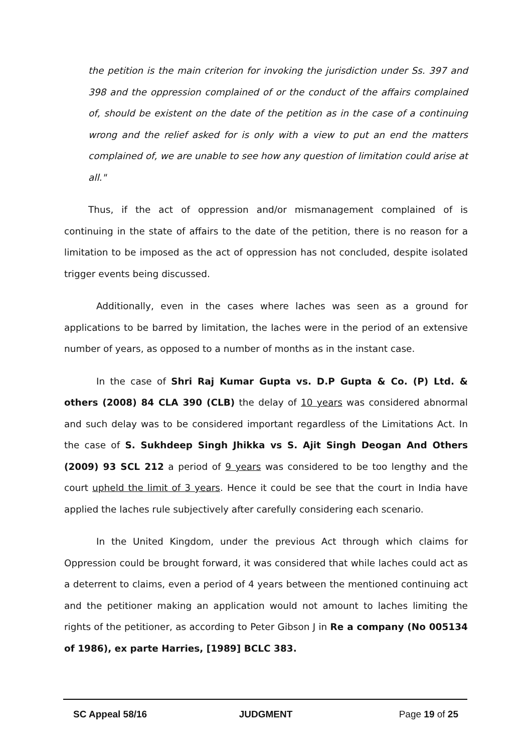the petition is the main criterion for invoking the jurisdiction under Ss. 397 and 398 and the oppression complained of or the conduct of the affairs complained of, should be existent on the date of the petition as in the case of a continuing wrong and the relief asked for is only with a view to put an end the matters complained of, we are unable to see how any question of limitation could arise at all."
Thus, if the act of oppression and/or mismanagement complained of is continuing in the state of affairs to the date of the petition, there is no reason for a limitation to be imposed as the act of oppression has not concluded, despite isolated trigger events being discussed.
Additionally, even in the cases where laches was seen as a ground for applications to be barred by limitation, the laches were in the period of an extensive number of years, as opposed to a number of months as in the instant case.
In the case of Shri Raj Kumar Gupta vs. D.P Gupta & Co. (P) Ltd. & others (2008) 84 CLA 390 (CLB) the delay of 10 years was considered abnormal and such delay was to be considered important regardless of the Limitations Act. In the case of S. Sukhdeep Singh Jhikka vs S. Ajit Singh Deogan And Others (2009) 93 SCL 212 a period of 9 years was considered to be too lengthy and the court upheld the limit of 3 years. Hence it could be see that the court in India have applied the laches rule subjectively after carefully considering each scenario.
In the United Kingdom, under the previous Act through which claims for Oppression could be brought forward, it was considered that while laches could act as a deterrent to claims, even a period of 4 years between the mentioned continuing act and the petitioner making an application would not amount to laches limiting the rights of the petitioner, as according to Peter Gibson J in Re a company (No 005134 of 1986), ex parte Harries, [1989] BCLC 383.
SC Appeal 58/16 JUDGMENT Page 19 of 25